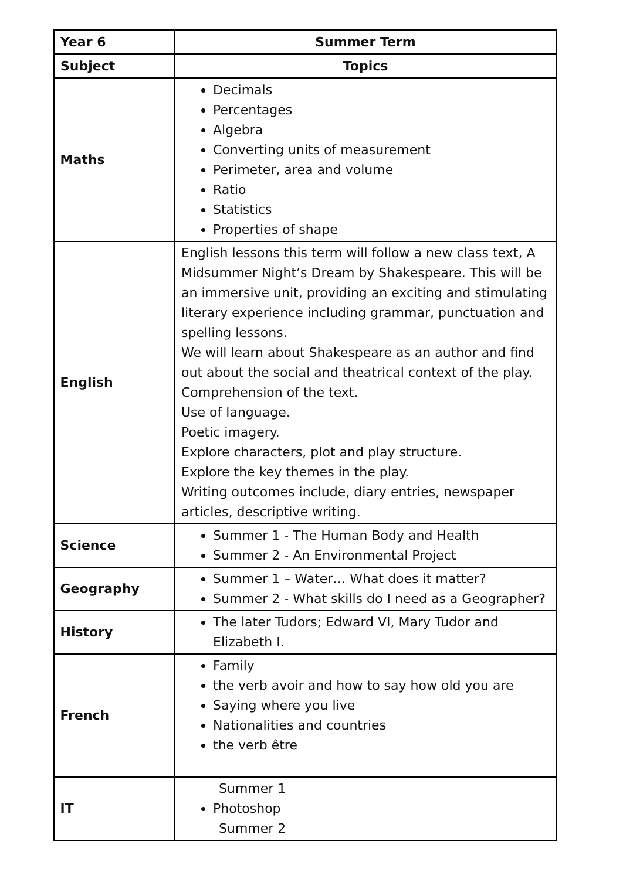| Year 6 | Summer Term |
| Subject | Topics |
| Maths | Decimals Percentages Algebra Converting units of measurement Perimeter, area and volume Ratio Statistics Properties of shape |
| English | English lessons this term will follow a new class text, A Midsummer Night’s Dream by Shakespeare. This will be an immersive unit, providing an exciting and stimulating literary experience including grammar, punctuation and spelling lessons. We will learn about Shakespeare as an author and find out about the social and theatrical context of the play. Comprehension of the text. Use of language. Poetic imagery. Explore characters, plot and play structure. Explore the key themes in the play. Writing outcomes include, diary entries, newspaper articles, descriptive writing. |
| Science | Summer 1 - The Human Body and Health Summer 2 - An Environmental Project |
| Geography | Summer 1 – Water… What does it matter? Summer 2 - What skills do I need as a Geographer? |
| History | The later Tudors; Edward VI, Mary Tudor and Elizabeth I. |
| French | Family the verb avoir and how to say how old you are Saying where you live Nationalities and countries the verb être |
| IT | Summer 1 Photoshop Summer 2 |